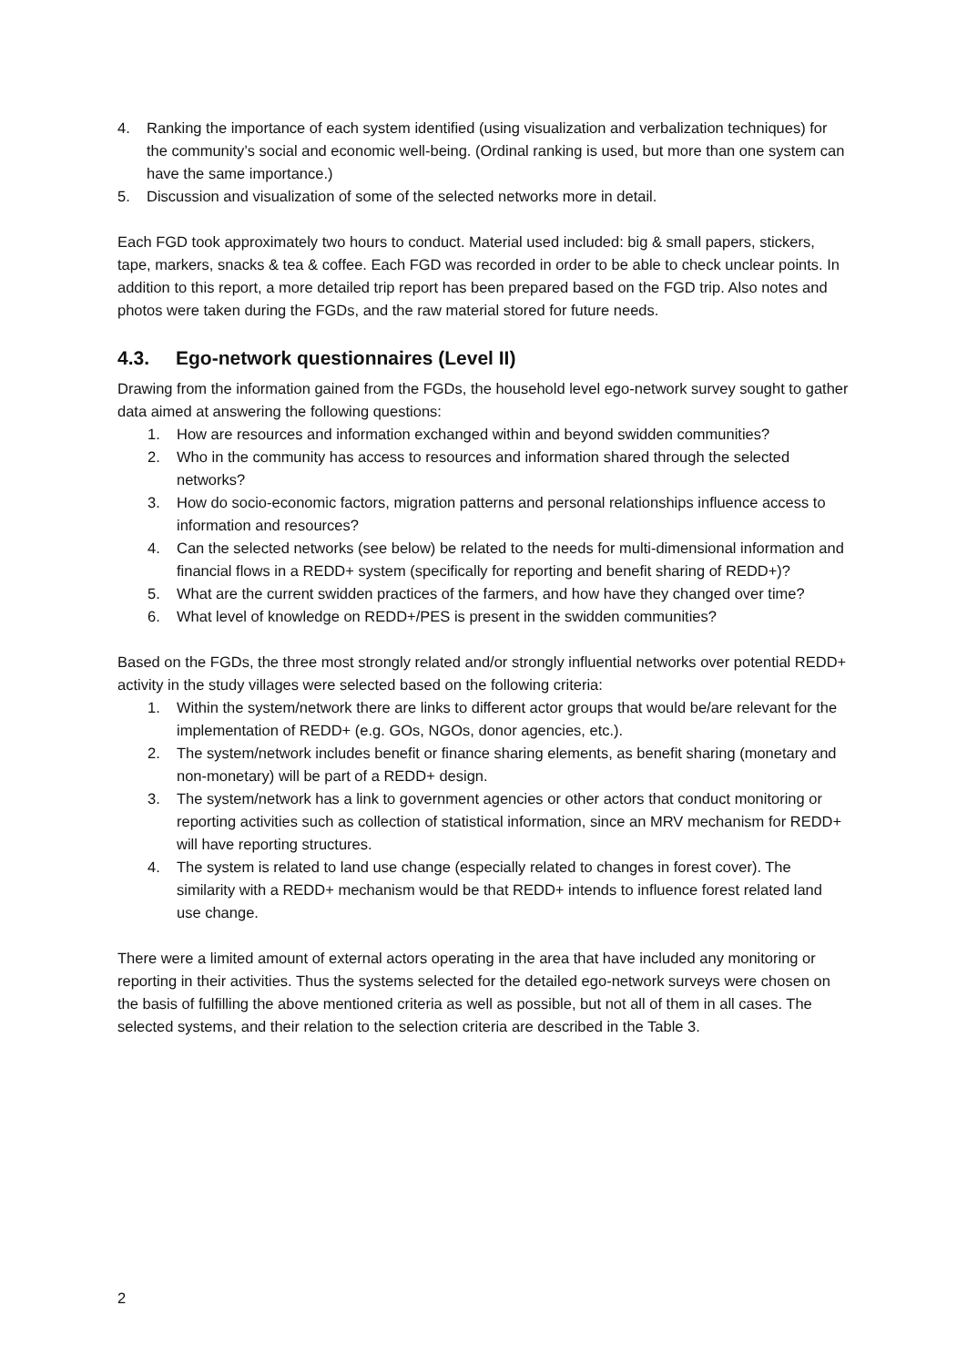4. Ranking the importance of each system identified (using visualization and verbalization techniques) for the community’s social and economic well-being. (Ordinal ranking is used, but more than one system can have the same importance.)
5. Discussion and visualization of some of the selected networks more in detail.
Each FGD took approximately two hours to conduct. Material used included: big & small papers, stickers, tape, markers, snacks & tea & coffee. Each FGD was recorded in order to be able to check unclear points. In addition to this report, a more detailed trip report has been prepared based on the FGD trip. Also notes and photos were taken during the FGDs, and the raw material stored for future needs.
4.3. Ego-network questionnaires (Level II)
Drawing from the information gained from the FGDs, the household level ego-network survey sought to gather data aimed at answering the following questions:
1. How are resources and information exchanged within and beyond swidden communities?
2. Who in the community has access to resources and information shared through the selected networks?
3. How do socio-economic factors, migration patterns and personal relationships influence access to information and resources?
4. Can the selected networks (see below) be related to the needs for multi-dimensional information and financial flows in a REDD+ system (specifically for reporting and benefit sharing of REDD+)?
5. What are the current swidden practices of the farmers, and how have they changed over time?
6. What level of knowledge on REDD+/PES is present in the swidden communities?
Based on the FGDs, the three most strongly related and/or strongly influential networks over potential REDD+ activity in the study villages were selected based on the following criteria:
1. Within the system/network there are links to different actor groups that would be/are relevant for the implementation of REDD+ (e.g. GOs, NGOs, donor agencies, etc.).
2. The system/network includes benefit or finance sharing elements, as benefit sharing (monetary and non-monetary) will be part of a REDD+ design.
3. The system/network has a link to government agencies or other actors that conduct monitoring or reporting activities such as collection of statistical information, since an MRV mechanism for REDD+ will have reporting structures.
4. The system is related to land use change (especially related to changes in forest cover). The similarity with a REDD+ mechanism would be that REDD+ intends to influence forest related land use change.
There were a limited amount of external actors operating in the area that have included any monitoring or reporting in their activities. Thus the systems selected for the detailed ego-network surveys were chosen on the basis of fulfilling the above mentioned criteria as well as possible, but not all of them in all cases. The selected systems, and their relation to the selection criteria are described in the Table 3.
2